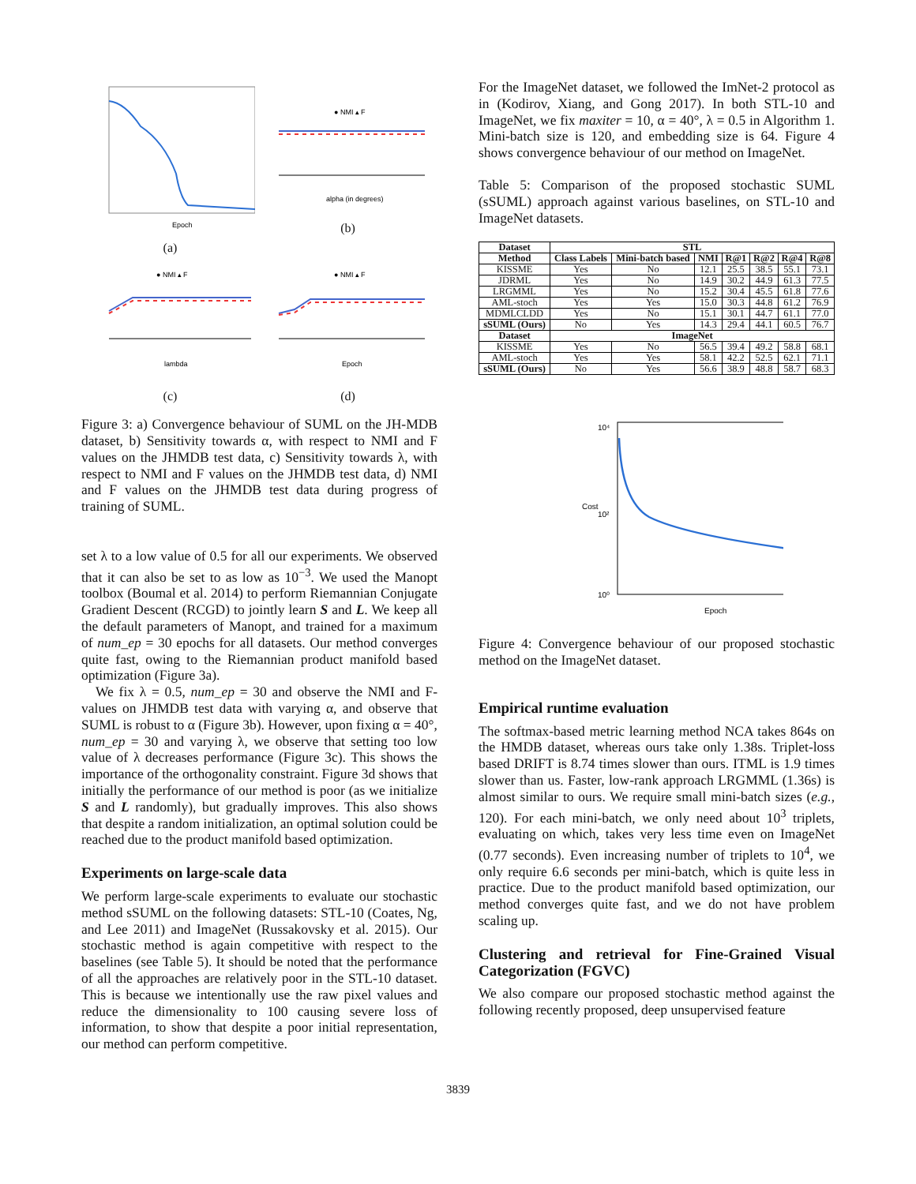Epoch
(a)
● NMI ▴ F
alpha (in degrees)
(b)
● NMI ▴ F
lambda
(c)
● NMI ▴ F
Epoch
(d)
Figure 3: a) Convergence behaviour of SUML on the JH-MDB dataset, b) Sensitivity towards α, with respect to NMI and F values on the JHMDB test data, c) Sensitivity towards λ, with respect to NMI and F values on the JHMDB test data, d) NMI and F values on the JHMDB test data during progress of training of SUML.
set λ to a low value of 0.5 for all our experiments. We observed that it can also be set to as low as 10<sup>−3</sup>. We used the Manopt toolbox (Boumal et al. 2014) to perform Riemannian Conjugate Gradient Descent (RCGD) to jointly learn S and L. We keep all the default parameters of Manopt, and trained for a maximum of num_ep = 30 epochs for all datasets. Our method converges quite fast, owing to the Riemannian product manifold based optimization (Figure 3a).
We fix λ = 0.5, num_ep = 30 and observe the NMI and F-values on JHMDB test data with varying α, and observe that SUML is robust to α (Figure 3b). However, upon fixing α = 40°, num_ep = 30 and varying λ, we observe that setting too low value of λ decreases performance (Figure 3c). This shows the importance of the orthogonality constraint. Figure 3d shows that initially the performance of our method is poor (as we initialize S and L randomly), but gradually improves. This also shows that despite a random initialization, an optimal solution could be reached due to the product manifold based optimization.
Experiments on large-scale data
We perform large-scale experiments to evaluate our stochastic method sSUML on the following datasets: STL-10 (Coates, Ng, and Lee 2011) and ImageNet (Russakovsky et al. 2015). Our stochastic method is again competitive with respect to the baselines (see Table 5). It should be noted that the performance of all the approaches are relatively poor in the STL-10 dataset. This is because we intentionally use the raw pixel values and reduce the dimensionality to 100 causing severe loss of information, to show that despite a poor initial representation, our method can perform competitive.
For the ImageNet dataset, we followed the ImNet-2 protocol as in (Kodirov, Xiang, and Gong 2017). In both STL-10 and ImageNet, we fix maxiter = 10, α = 40°, λ = 0.5 in Algorithm 1. Mini-batch size is 120, and embedding size is 64. Figure 4 shows convergence behaviour of our method on ImageNet.
Table 5: Comparison of the proposed stochastic SUML (sSUML) approach against various baselines, on STL-10 and ImageNet datasets.
| Dataset | STL | | | | | | |
| --- | --- | --- | --- | --- | --- | --- | --- |
| Method | Class Labels | Mini-batch based | NMI | R@1 | R@2 | R@4 | R@8 |
| KISSME | Yes | No | 12.1 | 25.5 | 38.5 | 55.1 | 73.1 |
| JDRML | Yes | No | 14.9 | 30.2 | 44.9 | 61.3 | 77.5 |
| LRGMML | Yes | No | 15.2 | 30.4 | 45.5 | 61.8 | 77.6 |
| AML-stoch | Yes | Yes | 15.0 | 30.3 | 44.8 | 61.2 | 76.9 |
| MDMLCLDD | Yes | No | 15.1 | 30.1 | 44.7 | 61.1 | 77.0 |
| sSUML (Ours) | No | Yes | 14.3 | 29.4 | 44.1 | 60.5 | 76.7 |
| Dataset | ImageNet | | | | | | |
| KISSME | Yes | No | 56.5 | 39.4 | 49.2 | 58.8 | 68.1 |
| AML-stoch | Yes | Yes | 58.1 | 42.2 | 52.5 | 62.1 | 71.1 |
| sSUML (Ours) | No | Yes | 56.6 | 38.9 | 48.8 | 58.7 | 68.3 |
10⁴
10²
10⁰
Cost
Epoch
Figure 4: Convergence behaviour of our proposed stochastic method on the ImageNet dataset.
Empirical runtime evaluation
The softmax-based metric learning method NCA takes 864s on the HMDB dataset, whereas ours take only 1.38s. Triplet-loss based DRIFT is 8.74 times slower than ours. ITML is 1.9 times slower than us. Faster, low-rank approach LRGMML (1.36s) is almost similar to ours. We require small mini-batch sizes (e.g., 120). For each mini-batch, we only need about 10<sup>3</sup> triplets, evaluating on which, takes very less time even on ImageNet (0.77 seconds). Even increasing number of triplets to 10<sup>4</sup>, we only require 6.6 seconds per mini-batch, which is quite less in practice. Due to the product manifold based optimization, our method converges quite fast, and we do not have problem scaling up.
Clustering and retrieval for Fine-Grained Visual Categorization (FGVC)
We also compare our proposed stochastic method against the following recently proposed, deep unsupervised feature
3839